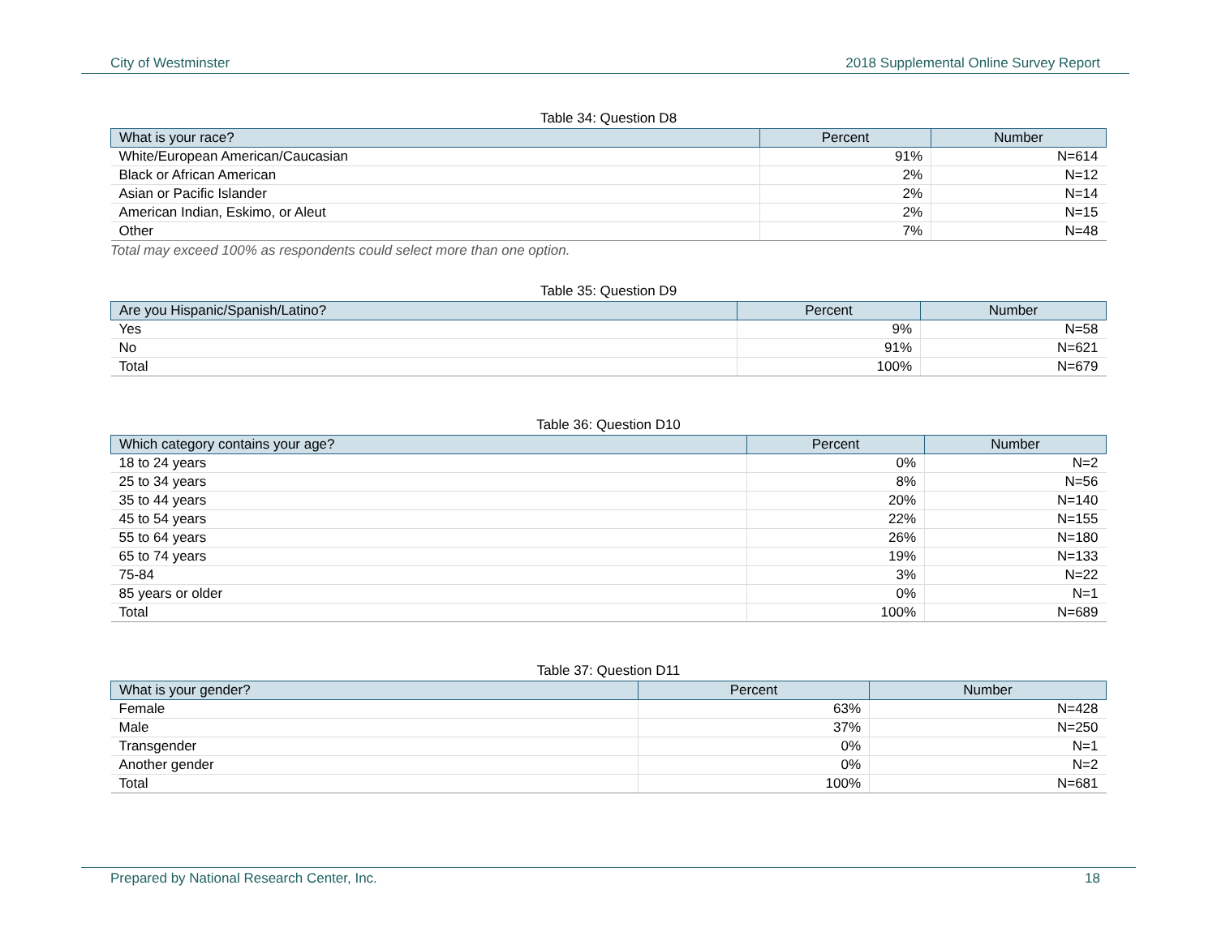City of Westminster 2018 Supplemental Online Survey Report
Table 34: Question D8
| What is your race? | Percent | Number |
| --- | --- | --- |
| White/European American/Caucasian | 91% | N=614 |
| Black or African American | 2% | N=12 |
| Asian or Pacific Islander | 2% | N=14 |
| American Indian, Eskimo, or Aleut | 2% | N=15 |
| Other | 7% | N=48 |
Total may exceed 100% as respondents could select more than one option.
Table 35: Question D9
| Are you Hispanic/Spanish/Latino? | Percent | Number |
| --- | --- | --- |
| Yes | 9% | N=58 |
| No | 91% | N=621 |
| Total | 100% | N=679 |
Table 36: Question D10
| Which category contains your age? | Percent | Number |
| --- | --- | --- |
| 18 to 24 years | 0% | N=2 |
| 25 to 34 years | 8% | N=56 |
| 35 to 44 years | 20% | N=140 |
| 45 to 54 years | 22% | N=155 |
| 55 to 64 years | 26% | N=180 |
| 65 to 74 years | 19% | N=133 |
| 75-84 | 3% | N=22 |
| 85 years or older | 0% | N=1 |
| Total | 100% | N=689 |
Table 37: Question D11
| What is your gender? | Percent | Number |
| --- | --- | --- |
| Female | 63% | N=428 |
| Male | 37% | N=250 |
| Transgender | 0% | N=1 |
| Another gender | 0% | N=2 |
| Total | 100% | N=681 |
Prepared by National Research Center, Inc. 18